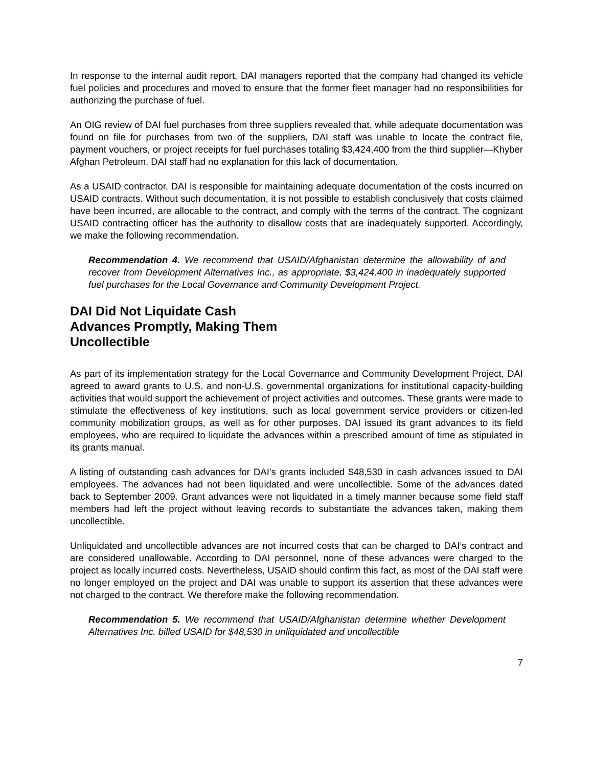In response to the internal audit report, DAI managers reported that the company had changed its vehicle fuel policies and procedures and moved to ensure that the former fleet manager had no responsibilities for authorizing the purchase of fuel.
An OIG review of DAI fuel purchases from three suppliers revealed that, while adequate documentation was found on file for purchases from two of the suppliers, DAI staff was unable to locate the contract file, payment vouchers, or project receipts for fuel purchases totaling $3,424,400 from the third supplier—Khyber Afghan Petroleum. DAI staff had no explanation for this lack of documentation.
As a USAID contractor, DAI is responsible for maintaining adequate documentation of the costs incurred on USAID contracts. Without such documentation, it is not possible to establish conclusively that costs claimed have been incurred, are allocable to the contract, and comply with the terms of the contract. The cognizant USAID contracting officer has the authority to disallow costs that are inadequately supported. Accordingly, we make the following recommendation.
Recommendation 4. We recommend that USAID/Afghanistan determine the allowability of and recover from Development Alternatives Inc., as appropriate, $3,424,400 in inadequately supported fuel purchases for the Local Governance and Community Development Project.
DAI Did Not Liquidate Cash
Advances Promptly, Making Them
Uncollectible
As part of its implementation strategy for the Local Governance and Community Development Project, DAI agreed to award grants to U.S. and non-U.S. governmental organizations for institutional capacity-building activities that would support the achievement of project activities and outcomes. These grants were made to stimulate the effectiveness of key institutions, such as local government service providers or citizen-led community mobilization groups, as well as for other purposes. DAI issued its grant advances to its field employees, who are required to liquidate the advances within a prescribed amount of time as stipulated in its grants manual.
A listing of outstanding cash advances for DAI’s grants included $48,530 in cash advances issued to DAI employees. The advances had not been liquidated and were uncollectible. Some of the advances dated back to September 2009. Grant advances were not liquidated in a timely manner because some field staff members had left the project without leaving records to substantiate the advances taken, making them uncollectible.
Unliquidated and uncollectible advances are not incurred costs that can be charged to DAI’s contract and are considered unallowable. According to DAI personnel, none of these advances were charged to the project as locally incurred costs. Nevertheless, USAID should confirm this fact, as most of the DAI staff were no longer employed on the project and DAI was unable to support its assertion that these advances were not charged to the contract. We therefore make the following recommendation.
Recommendation 5. We recommend that USAID/Afghanistan determine whether Development Alternatives Inc. billed USAID for $48,530 in unliquidated and uncollectible
7